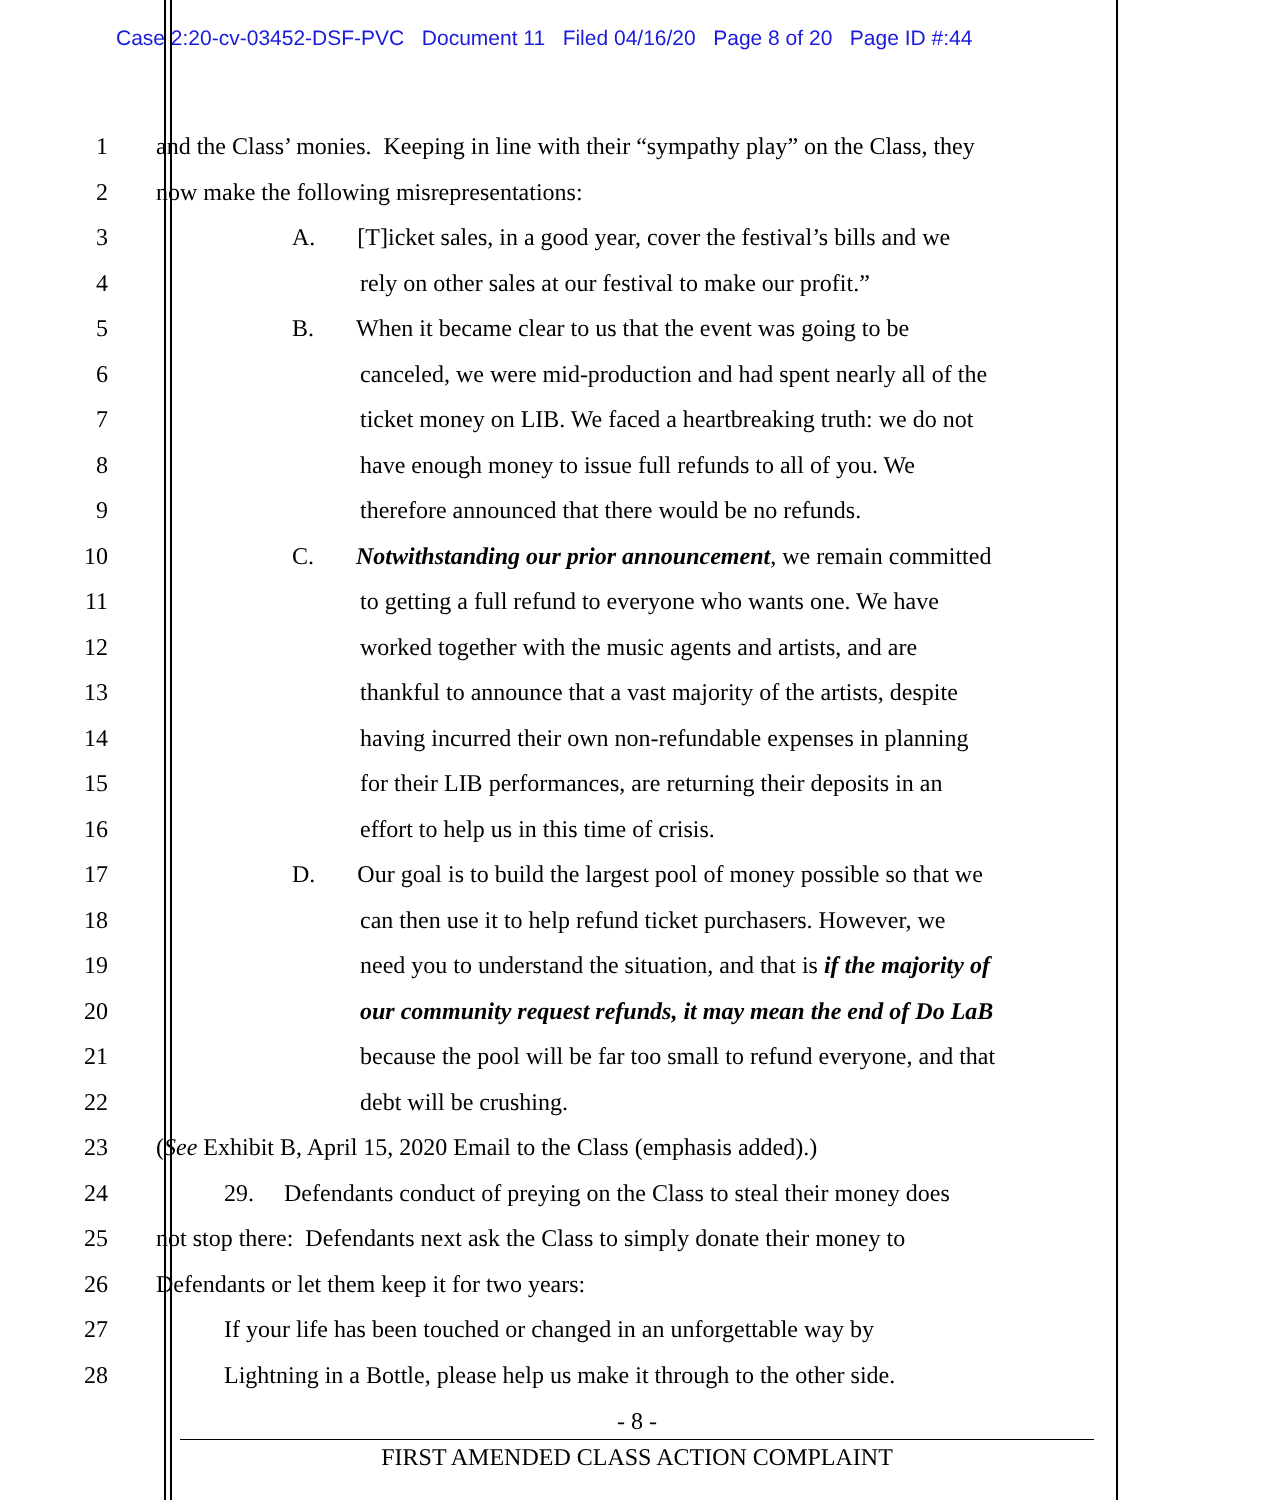Case 2:20-cv-03452-DSF-PVC Document 11 Filed 04/16/20 Page 8 of 20 Page ID #:44
1 and the Class’ monies. Keeping in line with their “sympathy play” on the Class, they
2 now make the following misrepresentations:
3 A. [T]icket sales, in a good year, cover the festival’s bills and we
4 rely on other sales at our festival to make our profit.”
5 B. When it became clear to us that the event was going to be
6 canceled, we were mid-production and had spent nearly all of the
7 ticket money on LIB. We faced a heartbreaking truth: we do not
8 have enough money to issue full refunds to all of you. We
9 therefore announced that there would be no refunds.
10 C. Notwithstanding our prior announcement, we remain committed
11 to getting a full refund to everyone who wants one. We have
12 worked together with the music agents and artists, and are
13 thankful to announce that a vast majority of the artists, despite
14 having incurred their own non-refundable expenses in planning
15 for their LIB performances, are returning their deposits in an
16 effort to help us in this time of crisis.
17 D. Our goal is to build the largest pool of money possible so that we
18 can then use it to help refund ticket purchasers. However, we
19 need you to understand the situation, and that is if the majority of
20 our community request refunds, it may mean the end of Do LaB
21 because the pool will be far too small to refund everyone, and that
22 debt will be crushing.
23 (See Exhibit B, April 15, 2020 Email to the Class (emphasis added).)
24 29. Defendants conduct of preying on the Class to steal their money does
25 not stop there: Defendants next ask the Class to simply donate their money to
26 Defendants or let them keep it for two years:
27 If your life has been touched or changed in an unforgettable way by
28 Lightning in a Bottle, please help us make it through to the other side.
- 8 -
FIRST AMENDED CLASS ACTION COMPLAINT